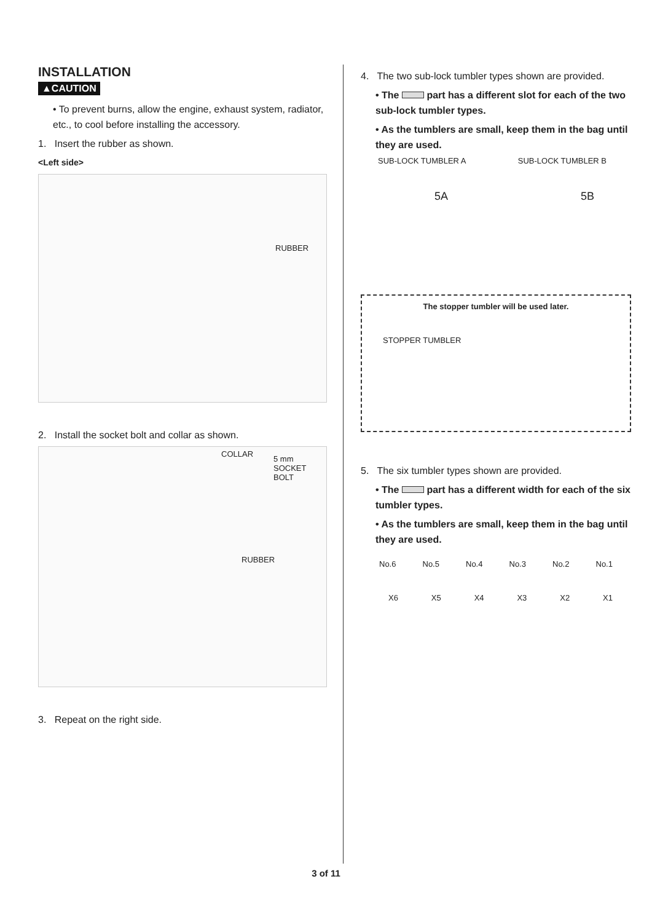INSTALLATION
▲CAUTION
• To prevent burns, allow the engine, exhaust system, radiator, etc., to cool before installing the accessory.
1. Insert the rubber as shown.
<Left side>
RUBBER
2. Install the socket bolt and collar as shown.
COLLAR
5 mm
SOCKET
BOLT
RUBBER
3. Repeat on the right side.
4. The two sub-lock tumbler types shown are provided.
• The part has a different slot for each of the two sub-lock tumbler types.
• As the tumblers are small, keep them in the bag until they are used.
SUB-LOCK TUMBLER A SUB-LOCK TUMBLER B
5A 5B
The stopper tumbler will be used later.
STOPPER TUMBLER
5. The six tumbler types shown are provided.
• The part has a different width for each of the six tumbler types.
• As the tumblers are small, keep them in the bag until they are used.
No.6 No.5 No.4 No.3 No.2 No.1
X6 X5 X4 X3 X2 X1
3 of 11